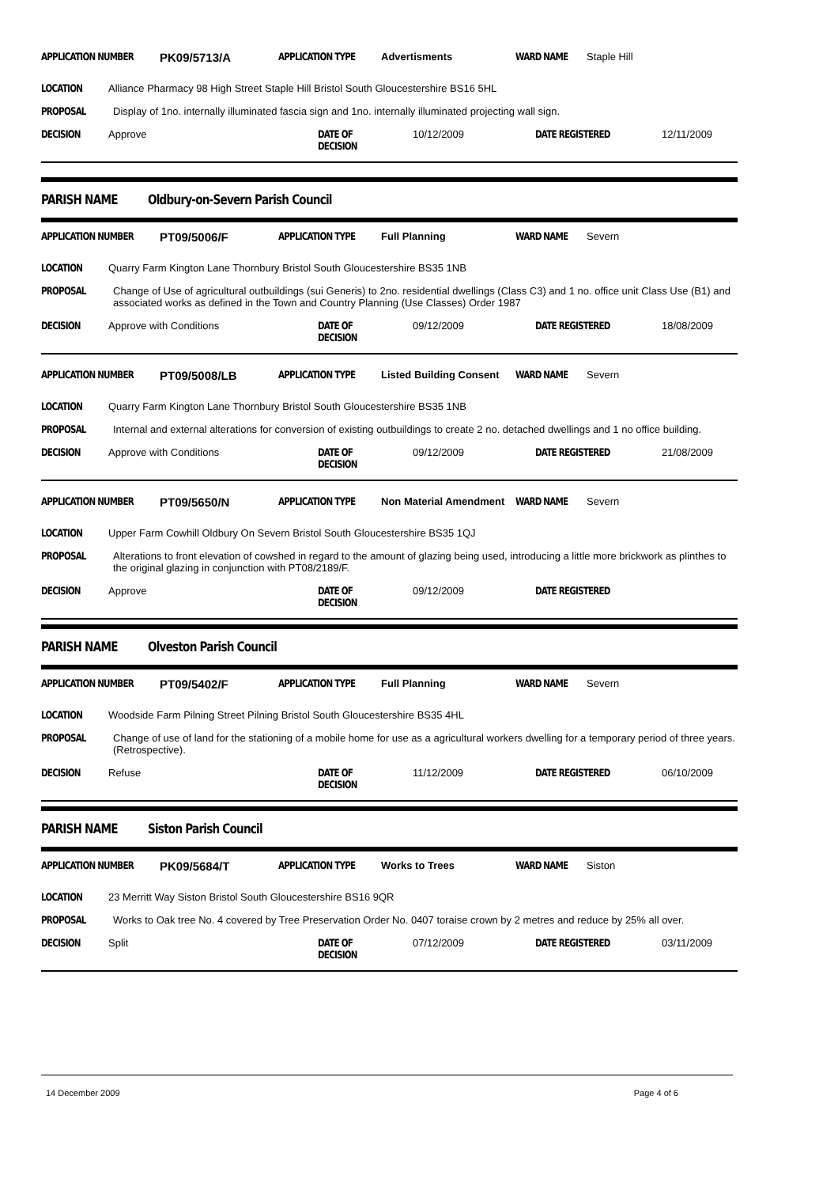APPLICATION NUMBER PK09/5713/A APPLICATION TYPE Advertisments WARD NAME Staple Hill
LOCATION Alliance Pharmacy 98 High Street Staple Hill Bristol South Gloucestershire BS16 5HL
PROPOSAL Display of 1no. internally illuminated fascia sign and 1no. internally illuminated projecting wall sign.
DECISION Approve DATE OF DECISION 10/12/2009 DATE REGISTERED 12/11/2009
PARISH NAME Oldbury-on-Severn Parish Council
APPLICATION NUMBER PT09/5006/F APPLICATION TYPE Full Planning WARD NAME Severn
LOCATION Quarry Farm Kington Lane Thornbury Bristol South Gloucestershire BS35 1NB
PROPOSAL Change of Use of agricultural outbuildings (sui Generis) to 2no. residential dwellings (Class C3) and 1 no. office unit Class Use (B1) and associated works as defined in the Town and Country Planning (Use Classes) Order 1987
DECISION Approve with Conditions DATE OF DECISION 09/12/2009 DATE REGISTERED 18/08/2009
APPLICATION NUMBER PT09/5008/LB APPLICATION TYPE Listed Building Consent WARD NAME Severn
LOCATION Quarry Farm Kington Lane Thornbury Bristol South Gloucestershire BS35 1NB
PROPOSAL Internal and external alterations for conversion of existing outbuildings to create 2 no. detached dwellings and 1 no office building.
DECISION Approve with Conditions DATE OF DECISION 09/12/2009 DATE REGISTERED 21/08/2009
APPLICATION NUMBER PT09/5650/N APPLICATION TYPE Non Material Amendment WARD NAME Severn
LOCATION Upper Farm Cowhill Oldbury On Severn Bristol South Gloucestershire BS35 1QJ
PROPOSAL Alterations to front elevation of cowshed in regard to the amount of glazing being used, introducing a little more brickwork as plinthes to the original glazing in conjunction with PT08/2189/F.
DECISION Approve DATE OF DECISION 09/12/2009 DATE REGISTERED
PARISH NAME Olveston Parish Council
APPLICATION NUMBER PT09/5402/F APPLICATION TYPE Full Planning WARD NAME Severn
LOCATION Woodside Farm Pilning Street Pilning Bristol South Gloucestershire BS35 4HL
PROPOSAL Change of use of land for the stationing of a mobile home for use as a agricultural workers dwelling for a temporary period of three years. (Retrospective).
DECISION Refuse DATE OF DECISION 11/12/2009 DATE REGISTERED 06/10/2009
PARISH NAME Siston Parish Council
APPLICATION NUMBER PK09/5684/T APPLICATION TYPE Works to Trees WARD NAME Siston
LOCATION 23 Merritt Way Siston Bristol South Gloucestershire BS16 9QR
PROPOSAL Works to Oak tree No. 4 covered by Tree Preservation Order No. 0407 toraise crown by 2 metres and reduce by 25% all over.
DECISION Split DATE OF DECISION 07/12/2009 DATE REGISTERED 03/11/2009
14 December 2009 Page 4 of 6